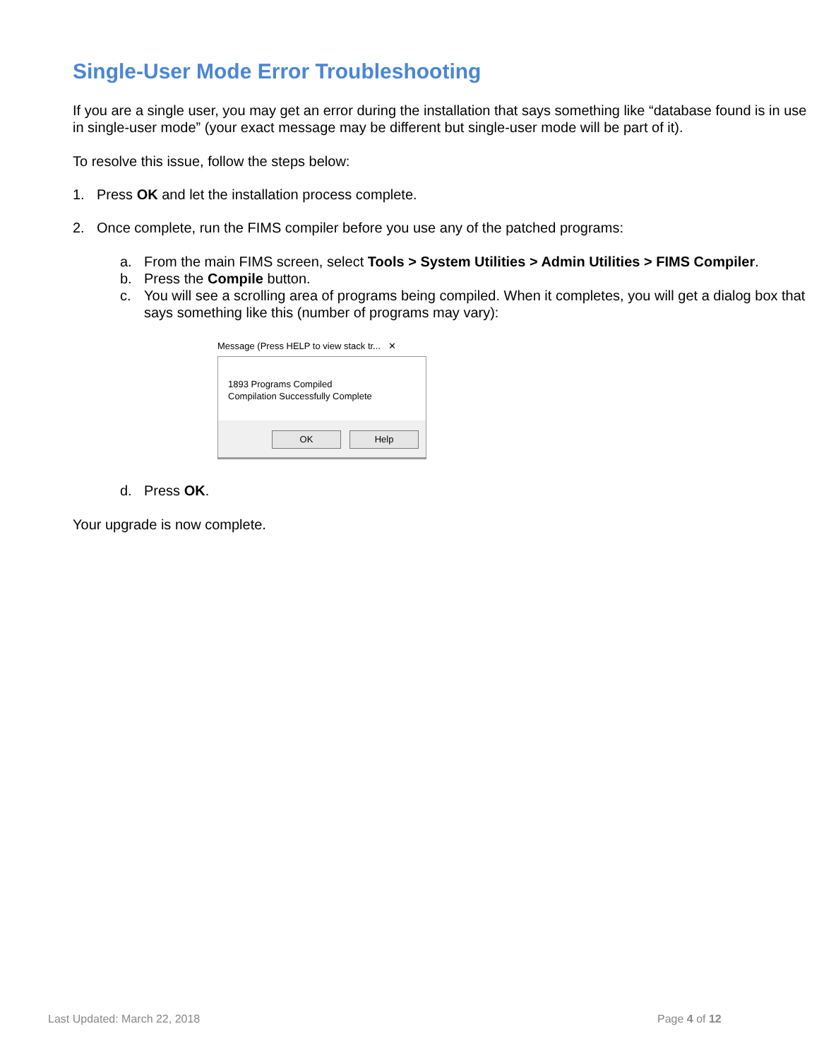Single-User Mode Error Troubleshooting
If you are a single user, you may get an error during the installation that says something like “database found is in use in single-user mode” (your exact message may be different but single-user mode will be part of it).
To resolve this issue, follow the steps below:
1. Press OK and let the installation process complete.
2. Once complete, run the FIMS compiler before you use any of the patched programs:
a. From the main FIMS screen, select Tools > System Utilities > Admin Utilities > FIMS Compiler.
b. Press the Compile button.
c. You will see a scrolling area of programs being compiled. When it completes, you will get a dialog box that says something like this (number of programs may vary):
Message (Press HELP to view stack tr... ✕
1893 Programs Compiled
Compilation Successfully Complete
OK Help
d. Press OK.
Your upgrade is now complete.
Last Updated: March 22, 2018 Page 4 of 12